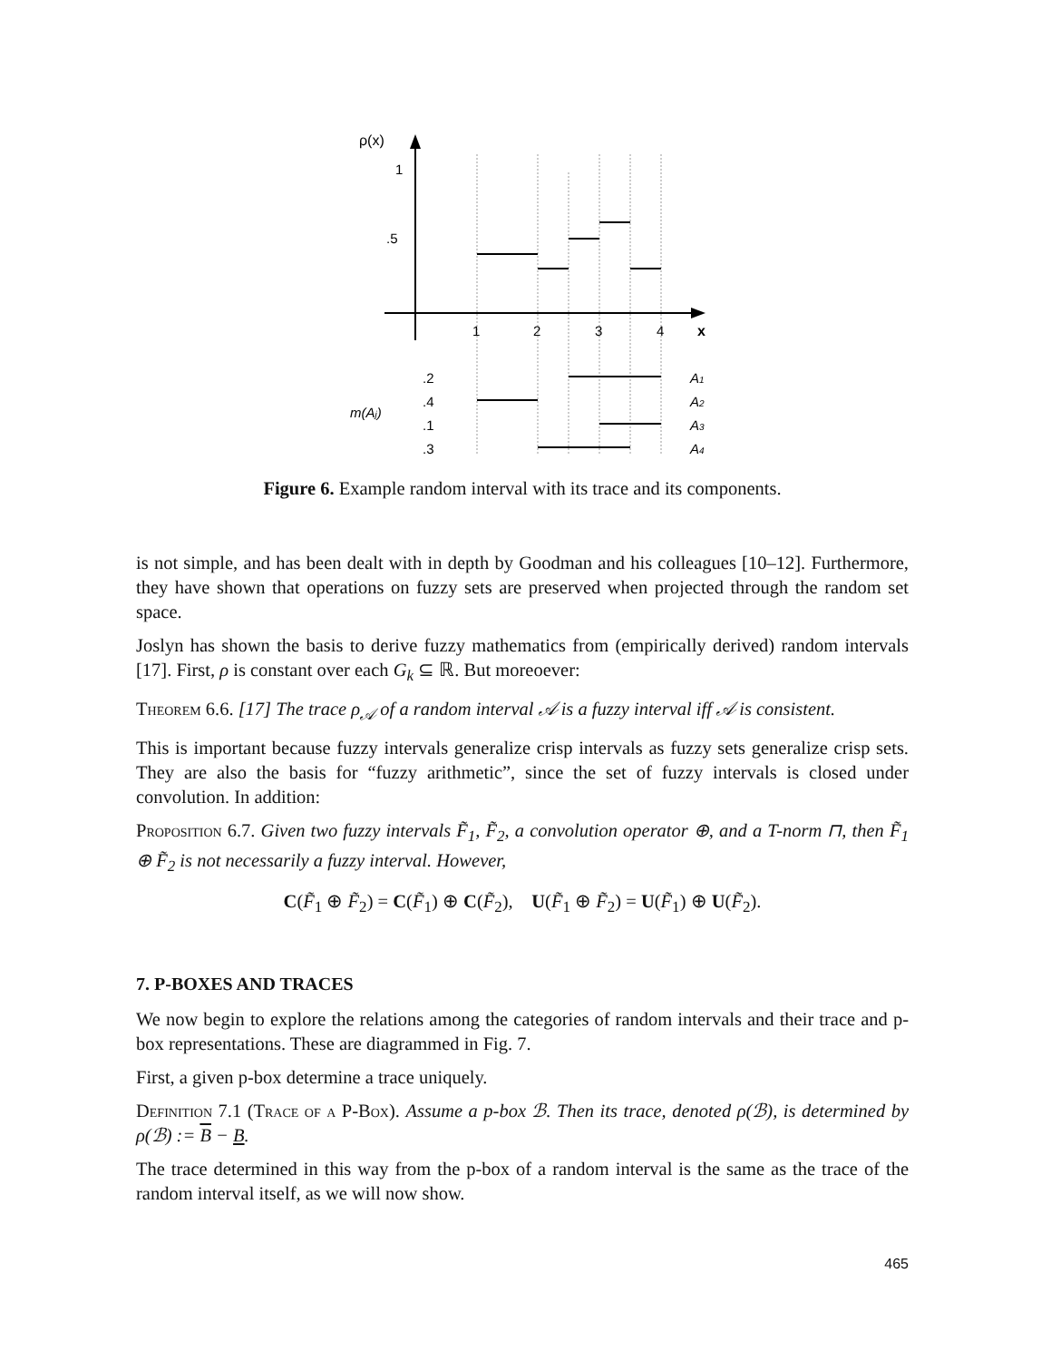ρ(x)
1
.5
1
2
3
4
x
.2
.4
.1
.3
m(Aj)
A1
A2
A3
A4
Figure 6. Example random interval with its trace and its components.
is not simple, and has been dealt with in depth by Goodman and his colleagues [10–12]. Furthermore, they have shown that operations on fuzzy sets are preserved when projected through the random set space.
Joslyn has shown the basis to derive fuzzy mathematics from (empirically derived) random intervals [17]. First, ρ is constant over each G<sub>k</sub> ⊆ ℝ. But moreoever:
Theorem 6.6. [17] The trace ρ<sub>𝒜</sub> of a random interval 𝒜 is a fuzzy interval iff 𝒜 is consistent.
This is important because fuzzy intervals generalize crisp intervals as fuzzy sets generalize crisp sets. They are also the basis for “fuzzy arithmetic”, since the set of fuzzy intervals is closed under convolution. In addition:
Proposition 6.7. Given two fuzzy intervals F̃<sub>1</sub>, F̃<sub>2</sub>, a convolution operator ⊕, and a T-norm ⊓, then F̃<sub>1</sub> ⊕ F̃<sub>2</sub> is not necessarily a fuzzy interval. However,
C(F̃<sub>1</sub> ⊕ F̃<sub>2</sub>) = C(F̃<sub>1</sub>) ⊕ C(F̃<sub>2</sub>), U(F̃<sub>1</sub> ⊕ F̃<sub>2</sub>) = U(F̃<sub>1</sub>) ⊕ U(F̃<sub>2</sub>).
7. P-BOXES AND TRACES
We now begin to explore the relations among the categories of random intervals and their trace and p-box representations. These are diagrammed in Fig. 7.
First, a given p-box determine a trace uniquely.
Definition 7.1 (Trace of a P-Box). Assume a p-box ℬ. Then its trace, denoted ρ(ℬ), is determined by ρ(ℬ) := B − B.
The trace determined in this way from the p-box of a random interval is the same as the trace of the random interval itself, as we will now show.
465